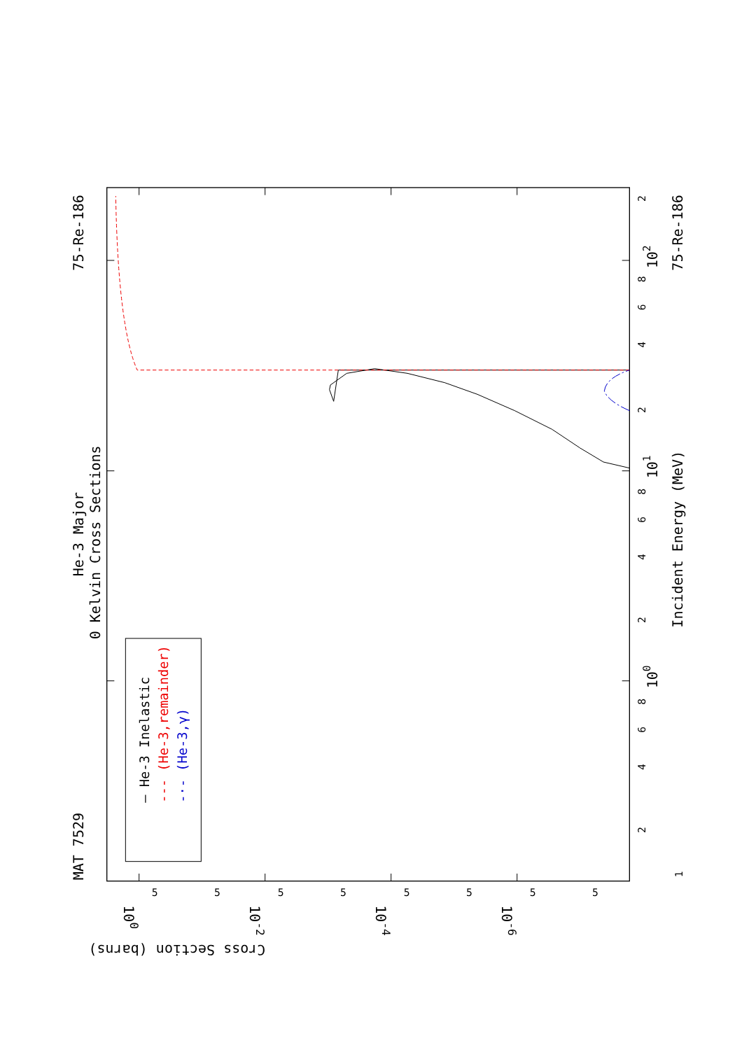MAT 7529
He-3 Major
0 Kelvin Cross Sections
75-Re-186
75-Re-186
Incident Energy (MeV)
— He-3 Inelastic
--- (He-3,remainder)
-·- (He-3,γ)
1
2
4
6
8
100
2
4
6
8
101
2
4
6
8
102
2
5
5
5
5
5
5
5
5
100
10-2
10-4
10-6
Cross Section (barns)